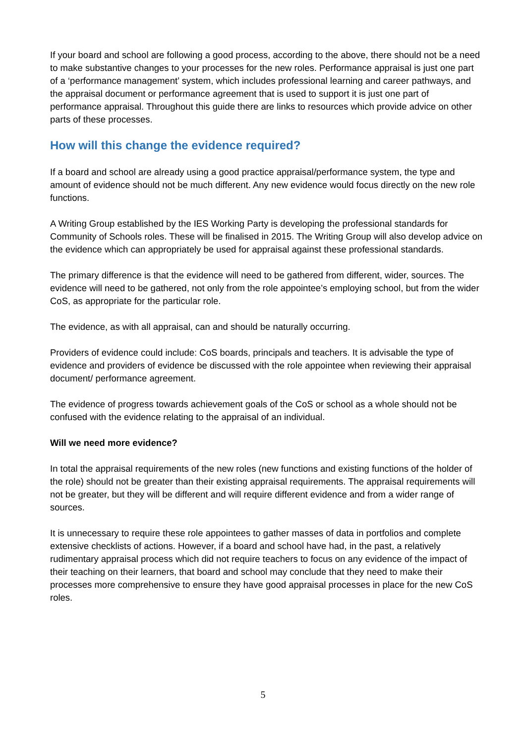If your board and school are following a good process, according to the above, there should not be a need to make substantive changes to your processes for the new roles. Performance appraisal is just one part of a ‘performance management’ system, which includes professional learning and career pathways, and the appraisal document or performance agreement that is used to support it is just one part of performance appraisal. Throughout this guide there are links to resources which provide advice on other parts of these processes.
How will this change the evidence required?
If a board and school are already using a good practice appraisal/performance system, the type and amount of evidence should not be much different. Any new evidence would focus directly on the new role functions.
A Writing Group established by the IES Working Party is developing the professional standards for Community of Schools roles. These will be finalised in 2015. The Writing Group will also develop advice on the evidence which can appropriately be used for appraisal against these professional standards.
The primary difference is that the evidence will need to be gathered from different, wider, sources. The evidence will need to be gathered, not only from the role appointee’s employing school, but from the wider CoS, as appropriate for the particular role.
The evidence, as with all appraisal, can and should be naturally occurring.
Providers of evidence could include: CoS boards, principals and teachers. It is advisable the type of evidence and providers of evidence be discussed with the role appointee when reviewing their appraisal document/ performance agreement.
The evidence of progress towards achievement goals of the CoS or school as a whole should not be confused with the evidence relating to the appraisal of an individual.
Will we need more evidence?
In total the appraisal requirements of the new roles (new functions and existing functions of the holder of the role) should not be greater than their existing appraisal requirements. The appraisal requirements will not be greater, but they will be different and will require different evidence and from a wider range of sources.
It is unnecessary to require these role appointees to gather masses of data in portfolios and complete extensive checklists of actions. However, if a board and school have had, in the past, a relatively rudimentary appraisal process which did not require teachers to focus on any evidence of the impact of their teaching on their learners, that board and school may conclude that they need to make their processes more comprehensive to ensure they have good appraisal processes in place for the new CoS roles.
5